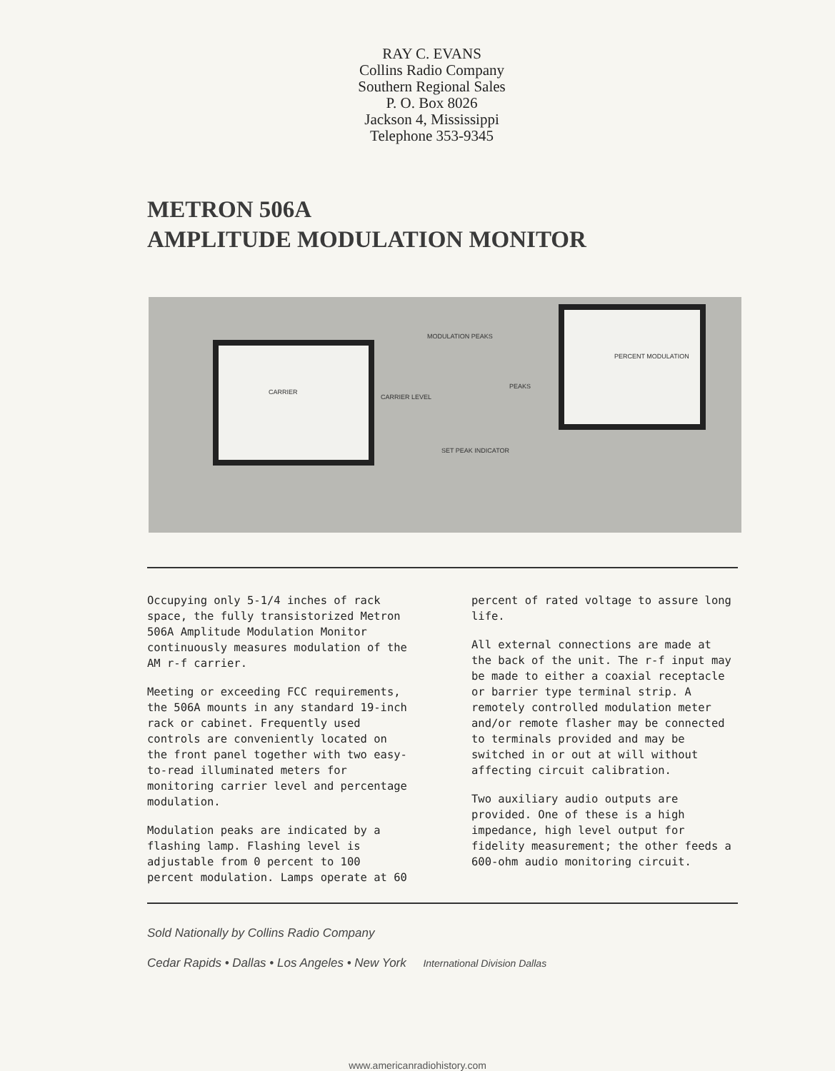RAY C. EVANS
Collins Radio Company
Southern Regional Sales
P. O. Box 8026
Jackson 4, Mississippi
Telephone 353-9345
METRON 506A
AMPLITUDE MODULATION MONITOR
CARRIER
MODULATION PEAKS
CARRIER LEVEL
SET PEAK INDICATOR
PEAKS
PERCENT MODULATION
Occupying only 5-1/4 inches of rack space, the fully transistorized Metron 506A Amplitude Modulation Monitor continuously measures modulation of the AM r-f carrier.
Meeting or exceeding FCC requirements, the 506A mounts in any standard 19-inch rack or cabinet. Frequently used controls are conveniently located on the front panel together with two easy-to-read illuminated meters for monitoring carrier level and percentage modulation.
Modulation peaks are indicated by a flashing lamp. Flashing level is adjustable from 0 percent to 100 percent modulation. Lamps operate at 60
percent of rated voltage to assure long life.
All external connections are made at the back of the unit. The r-f input may be made to either a coaxial receptacle or barrier type terminal strip. A remotely controlled modulation meter and/or remote flasher may be connected to terminals provided and may be switched in or out at will without affecting circuit calibration.
Two auxiliary audio outputs are provided. One of these is a high impedance, high level output for fidelity measurement; the other feeds a 600-ohm audio monitoring circuit.
Sold Nationally by Collins Radio Company
Cedar Rapids • Dallas • Los Angeles • New York International Division Dallas
www.americanradiohistory.com